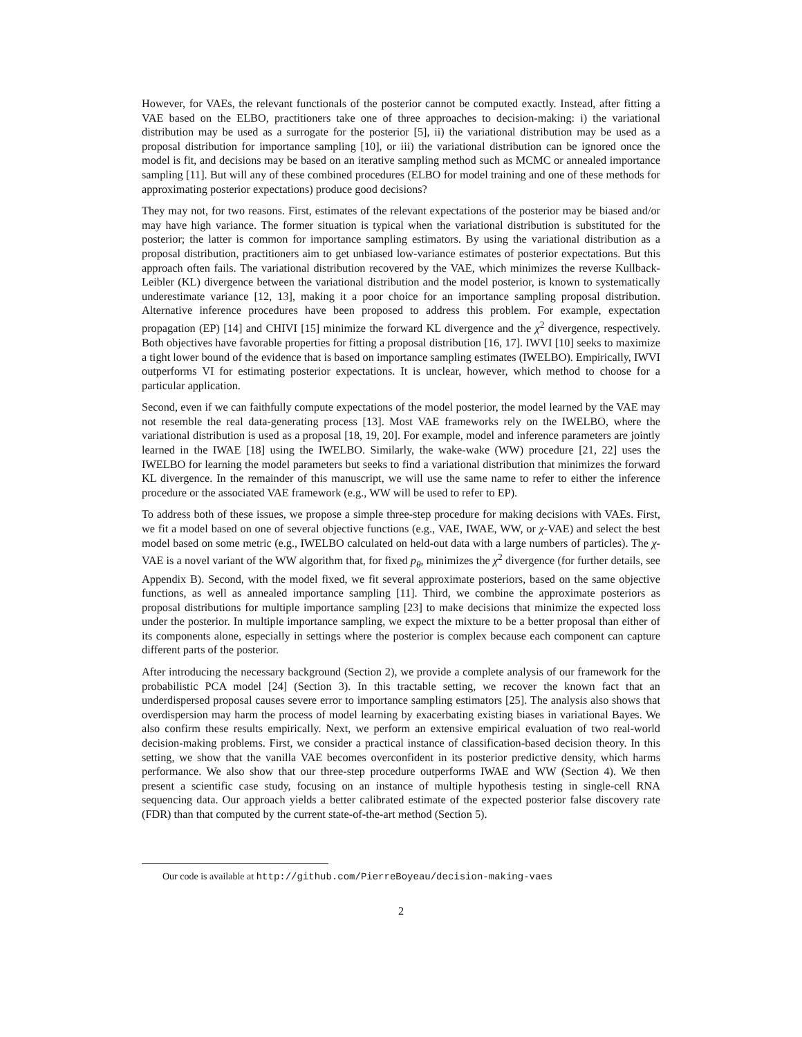However, for VAEs, the relevant functionals of the posterior cannot be computed exactly. Instead, after fitting a VAE based on the ELBO, practitioners take one of three approaches to decision-making: i) the variational distribution may be used as a surrogate for the posterior [5], ii) the variational distribution may be used as a proposal distribution for importance sampling [10], or iii) the variational distribution can be ignored once the model is fit, and decisions may be based on an iterative sampling method such as MCMC or annealed importance sampling [11]. But will any of these combined procedures (ELBO for model training and one of these methods for approximating posterior expectations) produce good decisions?
They may not, for two reasons. First, estimates of the relevant expectations of the posterior may be biased and/or may have high variance. The former situation is typical when the variational distribution is substituted for the posterior; the latter is common for importance sampling estimators. By using the variational distribution as a proposal distribution, practitioners aim to get unbiased low-variance estimates of posterior expectations. But this approach often fails. The variational distribution recovered by the VAE, which minimizes the reverse Kullback-Leibler (KL) divergence between the variational distribution and the model posterior, is known to systematically underestimate variance [12, 13], making it a poor choice for an importance sampling proposal distribution. Alternative inference procedures have been proposed to address this problem. For example, expectation propagation (EP) [14] and CHIVI [15] minimize the forward KL divergence and the χ<sup>2</sup> divergence, respectively. Both objectives have favorable properties for fitting a proposal distribution [16, 17]. IWVI [10] seeks to maximize a tight lower bound of the evidence that is based on importance sampling estimates (IWELBO). Empirically, IWVI outperforms VI for estimating posterior expectations. It is unclear, however, which method to choose for a particular application.
Second, even if we can faithfully compute expectations of the model posterior, the model learned by the VAE may not resemble the real data-generating process [13]. Most VAE frameworks rely on the IWELBO, where the variational distribution is used as a proposal [18, 19, 20]. For example, model and inference parameters are jointly learned in the IWAE [18] using the IWELBO. Similarly, the wake-wake (WW) procedure [21, 22] uses the IWELBO for learning the model parameters but seeks to find a variational distribution that minimizes the forward KL divergence. In the remainder of this manuscript, we will use the same name to refer to either the inference procedure or the associated VAE framework (e.g., WW will be used to refer to EP).
To address both of these issues, we propose a simple three-step procedure for making decisions with VAEs. First, we fit a model based on one of several objective functions (e.g., VAE, IWAE, WW, or χ-VAE) and select the best model based on some metric (e.g., IWELBO calculated on held-out data with a large numbers of particles). The χ-VAE is a novel variant of the WW algorithm that, for fixed p<sub>θ</sub>, minimizes the χ<sup>2</sup> divergence (for further details, see Appendix B). Second, with the model fixed, we fit several approximate posteriors, based on the same objective functions, as well as annealed importance sampling [11]. Third, we combine the approximate posteriors as proposal distributions for multiple importance sampling [23] to make decisions that minimize the expected loss under the posterior. In multiple importance sampling, we expect the mixture to be a better proposal than either of its components alone, especially in settings where the posterior is complex because each component can capture different parts of the posterior.
After introducing the necessary background (Section 2), we provide a complete analysis of our framework for the probabilistic PCA model [24] (Section 3). In this tractable setting, we recover the known fact that an underdispersed proposal causes severe error to importance sampling estimators [25]. The analysis also shows that overdispersion may harm the process of model learning by exacerbating existing biases in variational Bayes. We also confirm these results empirically. Next, we perform an extensive empirical evaluation of two real-world decision-making problems. First, we consider a practical instance of classification-based decision theory. In this setting, we show that the vanilla VAE becomes overconfident in its posterior predictive density, which harms performance. We also show that our three-step procedure outperforms IWAE and WW (Section 4). We then present a scientific case study, focusing on an instance of multiple hypothesis testing in single-cell RNA sequencing data. Our approach yields a better calibrated estimate of the expected posterior false discovery rate (FDR) than that computed by the current state-of-the-art method (Section 5).
Our code is available at http://github.com/PierreBoyeau/decision-making-vaes
2